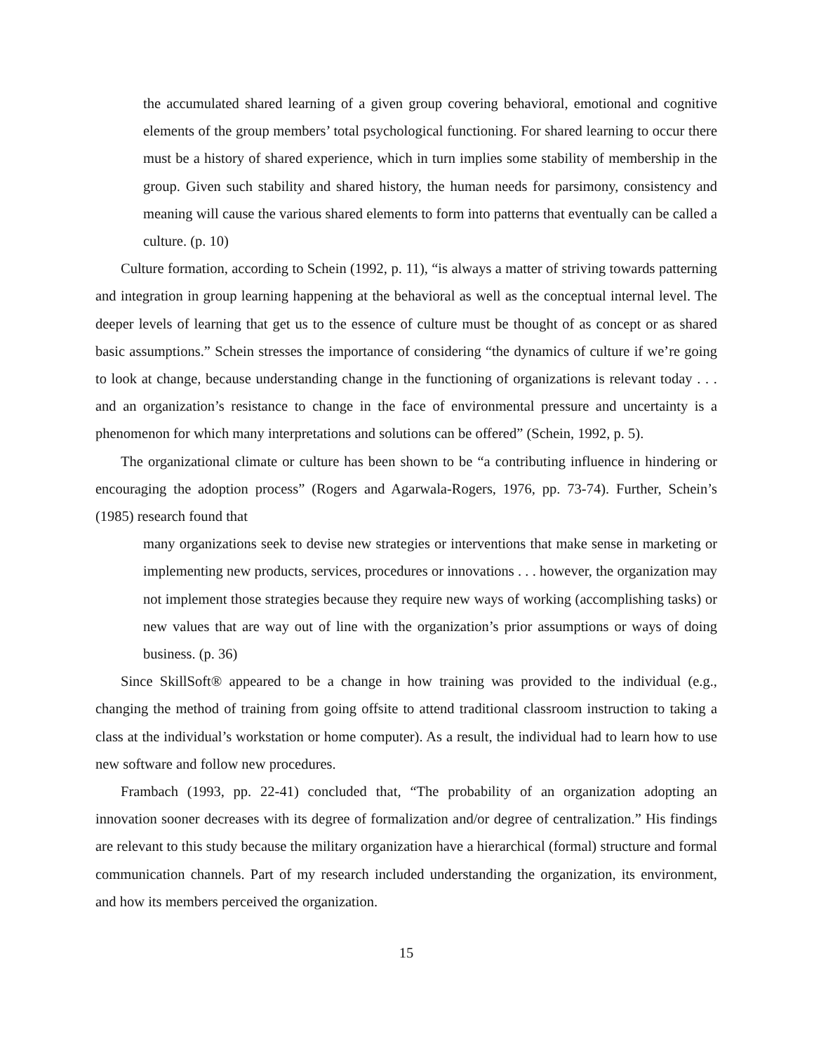the accumulated shared learning of a given group covering behavioral, emotional and cognitive elements of the group members’ total psychological functioning. For shared learning to occur there must be a history of shared experience, which in turn implies some stability of membership in the group. Given such stability and shared history, the human needs for parsimony, consistency and meaning will cause the various shared elements to form into patterns that eventually can be called a culture. (p. 10)
Culture formation, according to Schein (1992, p. 11), “is always a matter of striving towards patterning and integration in group learning happening at the behavioral as well as the conceptual internal level. The deeper levels of learning that get us to the essence of culture must be thought of as concept or as shared basic assumptions.” Schein stresses the importance of considering “the dynamics of culture if we’re going to look at change, because understanding change in the functioning of organizations is relevant today . . . and an organization’s resistance to change in the face of environmental pressure and uncertainty is a phenomenon for which many interpretations and solutions can be offered” (Schein, 1992, p. 5).
The organizational climate or culture has been shown to be “a contributing influence in hindering or encouraging the adoption process” (Rogers and Agarwala-Rogers, 1976, pp. 73-74). Further, Schein’s (1985) research found that
many organizations seek to devise new strategies or interventions that make sense in marketing or implementing new products, services, procedures or innovations . . . however, the organization may not implement those strategies because they require new ways of working (accomplishing tasks) or new values that are way out of line with the organization’s prior assumptions or ways of doing business. (p. 36)
Since SkillSoft® appeared to be a change in how training was provided to the individual (e.g., changing the method of training from going offsite to attend traditional classroom instruction to taking a class at the individual’s workstation or home computer). As a result, the individual had to learn how to use new software and follow new procedures.
Frambach (1993, pp. 22-41) concluded that, “The probability of an organization adopting an innovation sooner decreases with its degree of formalization and/or degree of centralization.” His findings are relevant to this study because the military organization have a hierarchical (formal) structure and formal communication channels. Part of my research included understanding the organization, its environment, and how its members perceived the organization.
15